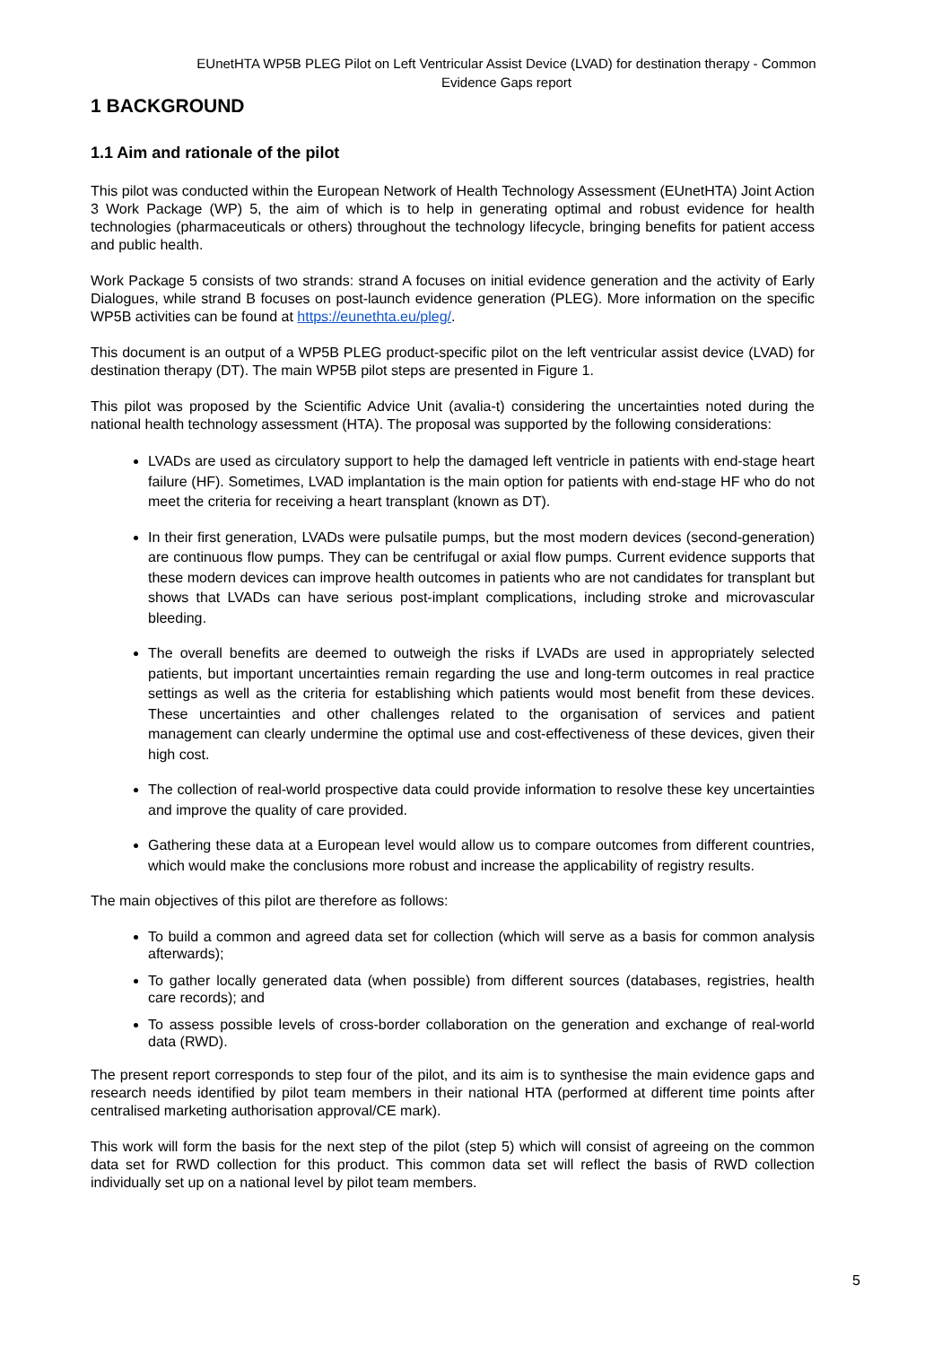EUnetHTA WP5B PLEG Pilot on Left Ventricular Assist Device (LVAD) for destination therapy - Common Evidence Gaps report
1 BACKGROUND
1.1 Aim and rationale of the pilot
This pilot was conducted within the European Network of Health Technology Assessment (EUnetHTA) Joint Action 3 Work Package (WP) 5, the aim of which is to help in generating optimal and robust evidence for health technologies (pharmaceuticals or others) throughout the technology lifecycle, bringing benefits for patient access and public health.
Work Package 5 consists of two strands: strand A focuses on initial evidence generation and the activity of Early Dialogues, while strand B focuses on post-launch evidence generation (PLEG). More information on the specific WP5B activities can be found at https://eunethta.eu/pleg/.
This document is an output of a WP5B PLEG product-specific pilot on the left ventricular assist device (LVAD) for destination therapy (DT). The main WP5B pilot steps are presented in Figure 1.
This pilot was proposed by the Scientific Advice Unit (avalia-t) considering the uncertainties noted during the national health technology assessment (HTA). The proposal was supported by the following considerations:
LVADs are used as circulatory support to help the damaged left ventricle in patients with end-stage heart failure (HF). Sometimes, LVAD implantation is the main option for patients with end-stage HF who do not meet the criteria for receiving a heart transplant (known as DT).
In their first generation, LVADs were pulsatile pumps, but the most modern devices (second-generation) are continuous flow pumps. They can be centrifugal or axial flow pumps. Current evidence supports that these modern devices can improve health outcomes in patients who are not candidates for transplant but shows that LVADs can have serious post-implant complications, including stroke and microvascular bleeding.
The overall benefits are deemed to outweigh the risks if LVADs are used in appropriately selected patients, but important uncertainties remain regarding the use and long-term outcomes in real practice settings as well as the criteria for establishing which patients would most benefit from these devices. These uncertainties and other challenges related to the organisation of services and patient management can clearly undermine the optimal use and cost-effectiveness of these devices, given their high cost.
The collection of real-world prospective data could provide information to resolve these key uncertainties and improve the quality of care provided.
Gathering these data at a European level would allow us to compare outcomes from different countries, which would make the conclusions more robust and increase the applicability of registry results.
The main objectives of this pilot are therefore as follows:
To build a common and agreed data set for collection (which will serve as a basis for common analysis afterwards);
To gather locally generated data (when possible) from different sources (databases, registries, health care records); and
To assess possible levels of cross-border collaboration on the generation and exchange of real-world data (RWD).
The present report corresponds to step four of the pilot, and its aim is to synthesise the main evidence gaps and research needs identified by pilot team members in their national HTA (performed at different time points after centralised marketing authorisation approval/CE mark).
This work will form the basis for the next step of the pilot (step 5) which will consist of agreeing on the common data set for RWD collection for this product. This common data set will reflect the basis of RWD collection individually set up on a national level by pilot team members.
5